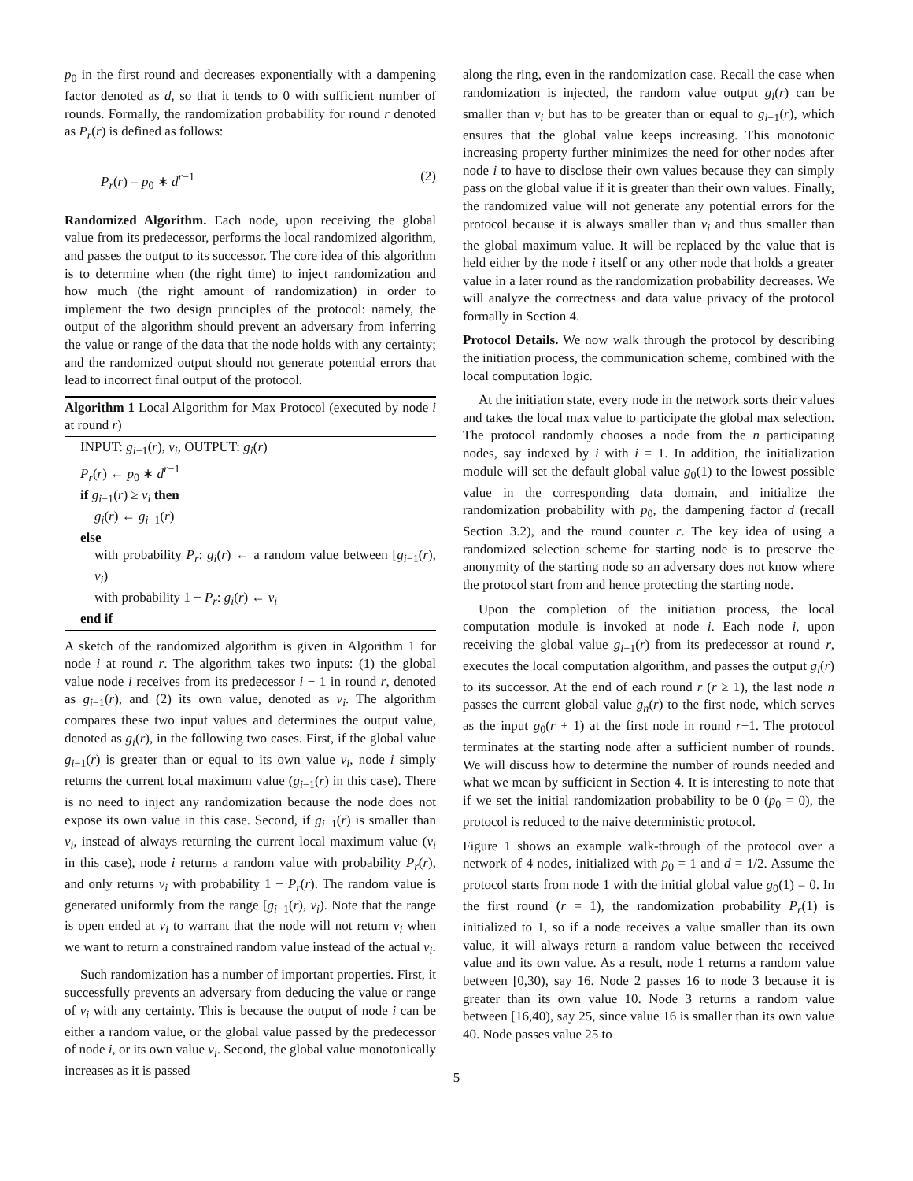p<sub>0</sub> in the first round and decreases exponentially with a dampening factor denoted as d, so that it tends to 0 with sufficient number of rounds. Formally, the randomization probability for round r denoted as P<sub>r</sub>(r) is defined as follows:
P<sub>r</sub>(r) = p<sub>0</sub> ∗ d<sup>r−1</sup> (2)
Randomized Algorithm. Each node, upon receiving the global value from its predecessor, performs the local randomized algorithm, and passes the output to its successor. The core idea of this algorithm is to determine when (the right time) to inject randomization and how much (the right amount of randomization) in order to implement the two design principles of the protocol: namely, the output of the algorithm should prevent an adversary from inferring the value or range of the data that the node holds with any certainty; and the randomized output should not generate potential errors that lead to incorrect final output of the protocol.
Algorithm 1 Local Algorithm for Max Protocol (executed by node i at round r)
INPUT: g<sub>i−1</sub>(r), v<sub>i</sub>, OUTPUT: g<sub>i</sub>(r)
P<sub>r</sub>(r) ← p<sub>0</sub> ∗ d<sup>r−1</sup>
if g<sub>i−1</sub>(r) ≥ v<sub>i</sub> then
g<sub>i</sub>(r) ← g<sub>i−1</sub>(r)
else
with probability P<sub>r</sub>: g<sub>i</sub>(r) ← a random value between [g<sub>i−1</sub>(r), v<sub>i</sub>)
with probability 1 − P<sub>r</sub>: g<sub>i</sub>(r) ← v<sub>i</sub>
end if
A sketch of the randomized algorithm is given in Algorithm 1 for node i at round r. The algorithm takes two inputs: (1) the global value node i receives from its predecessor i − 1 in round r, denoted as g<sub>i−1</sub>(r), and (2) its own value, denoted as v<sub>i</sub>. The algorithm compares these two input values and determines the output value, denoted as g<sub>i</sub>(r), in the following two cases. First, if the global value g<sub>i−1</sub>(r) is greater than or equal to its own value v<sub>i</sub>, node i simply returns the current local maximum value (g<sub>i−1</sub>(r) in this case). There is no need to inject any randomization because the node does not expose its own value in this case. Second, if g<sub>i−1</sub>(r) is smaller than v<sub>i</sub>, instead of always returning the current local maximum value (v<sub>i</sub> in this case), node i returns a random value with probability P<sub>r</sub>(r), and only returns v<sub>i</sub> with probability 1 − P<sub>r</sub>(r). The random value is generated uniformly from the range [g<sub>i−1</sub>(r), v<sub>i</sub>). Note that the range is open ended at v<sub>i</sub> to warrant that the node will not return v<sub>i</sub> when we want to return a constrained random value instead of the actual v<sub>i</sub>.
Such randomization has a number of important properties. First, it successfully prevents an adversary from deducing the value or range of v<sub>i</sub> with any certainty. This is because the output of node i can be either a random value, or the global value passed by the predecessor of node i, or its own value v<sub>i</sub>. Second, the global value monotonically increases as it is passed
along the ring, even in the randomization case. Recall the case when randomization is injected, the random value output g<sub>i</sub>(r) can be smaller than v<sub>i</sub> but has to be greater than or equal to g<sub>i−1</sub>(r), which ensures that the global value keeps increasing. This monotonic increasing property further minimizes the need for other nodes after node i to have to disclose their own values because they can simply pass on the global value if it is greater than their own values. Finally, the randomized value will not generate any potential errors for the protocol because it is always smaller than v<sub>i</sub> and thus smaller than the global maximum value. It will be replaced by the value that is held either by the node i itself or any other node that holds a greater value in a later round as the randomization probability decreases. We will analyze the correctness and data value privacy of the protocol formally in Section 4.
Protocol Details. We now walk through the protocol by describing the initiation process, the communication scheme, combined with the local computation logic.
At the initiation state, every node in the network sorts their values and takes the local max value to participate the global max selection. The protocol randomly chooses a node from the n participating nodes, say indexed by i with i = 1. In addition, the initialization module will set the default global value g<sub>0</sub>(1) to the lowest possible value in the corresponding data domain, and initialize the randomization probability with p<sub>0</sub>, the dampening factor d (recall Section 3.2), and the round counter r. The key idea of using a randomized selection scheme for starting node is to preserve the anonymity of the starting node so an adversary does not know where the protocol start from and hence protecting the starting node.
Upon the completion of the initiation process, the local computation module is invoked at node i. Each node i, upon receiving the global value g<sub>i−1</sub>(r) from its predecessor at round r, executes the local computation algorithm, and passes the output g<sub>i</sub>(r) to its successor. At the end of each round r (r ≥ 1), the last node n passes the current global value g<sub>n</sub>(r) to the first node, which serves as the input g<sub>0</sub>(r + 1) at the first node in round r+1. The protocol terminates at the starting node after a sufficient number of rounds. We will discuss how to determine the number of rounds needed and what we mean by sufficient in Section 4. It is interesting to note that if we set the initial randomization probability to be 0 (p<sub>0</sub> = 0), the protocol is reduced to the naive deterministic protocol.
Figure 1 shows an example walk-through of the protocol over a network of 4 nodes, initialized with p<sub>0</sub> = 1 and d = 1/2. Assume the protocol starts from node 1 with the initial global value g<sub>0</sub>(1) = 0. In the first round (r = 1), the randomization probability P<sub>r</sub>(1) is initialized to 1, so if a node receives a value smaller than its own value, it will always return a random value between the received value and its own value. As a result, node 1 returns a random value between [0,30), say 16. Node 2 passes 16 to node 3 because it is greater than its own value 10. Node 3 returns a random value between [16,40), say 25, since value 16 is smaller than its own value 40. Node passes value 25 to
5